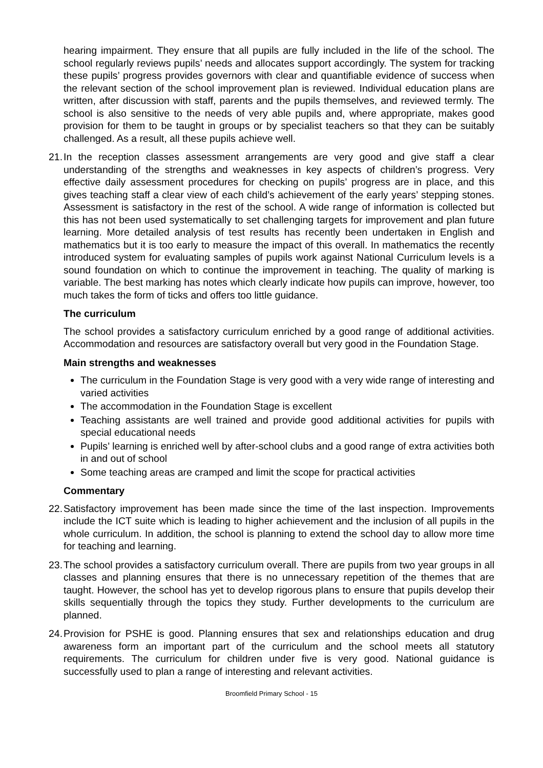hearing impairment. They ensure that all pupils are fully included in the life of the school. The school regularly reviews pupils’ needs and allocates support accordingly. The system for tracking these pupils’ progress provides governors with clear and quantifiable evidence of success when the relevant section of the school improvement plan is reviewed. Individual education plans are written, after discussion with staff, parents and the pupils themselves, and reviewed termly. The school is also sensitive to the needs of very able pupils and, where appropriate, makes good provision for them to be taught in groups or by specialist teachers so that they can be suitably challenged. As a result, all these pupils achieve well.
21.
In the reception classes assessment arrangements are very good and give staff a clear understanding of the strengths and weaknesses in key aspects of children’s progress. Very effective daily assessment procedures for checking on pupils’ progress are in place, and this gives teaching staff a clear view of each child’s achievement of the early years’ stepping stones. Assessment is satisfactory in the rest of the school. A wide range of information is collected but this has not been used systematically to set challenging targets for improvement and plan future learning. More detailed analysis of test results has recently been undertaken in English and mathematics but it is too early to measure the impact of this overall. In mathematics the recently introduced system for evaluating samples of pupils work against National Curriculum levels is a sound foundation on which to continue the improvement in teaching. The quality of marking is variable. The best marking has notes which clearly indicate how pupils can improve, however, too much takes the form of ticks and offers too little guidance.
The curriculum
The school provides a satisfactory curriculum enriched by a good range of additional activities. Accommodation and resources are satisfactory overall but very good in the Foundation Stage.
Main strengths and weaknesses
The curriculum in the Foundation Stage is very good with a very wide range of interesting and varied activities
The accommodation in the Foundation Stage is excellent
Teaching assistants are well trained and provide good additional activities for pupils with special educational needs
Pupils’ learning is enriched well by after-school clubs and a good range of extra activities both in and out of school
Some teaching areas are cramped and limit the scope for practical activities
Commentary
22.
Satisfactory improvement has been made since the time of the last inspection. Improvements include the ICT suite which is leading to higher achievement and the inclusion of all pupils in the whole curriculum. In addition, the school is planning to extend the school day to allow more time for teaching and learning.
23.
The school provides a satisfactory curriculum overall. There are pupils from two year groups in all classes and planning ensures that there is no unnecessary repetition of the themes that are taught. However, the school has yet to develop rigorous plans to ensure that pupils develop their skills sequentially through the topics they study. Further developments to the curriculum are planned.
24.
Provision for PSHE is good. Planning ensures that sex and relationships education and drug awareness form an important part of the curriculum and the school meets all statutory requirements. The curriculum for children under five is very good. National guidance is successfully used to plan a range of interesting and relevant activities.
Broomfield Primary School - 15